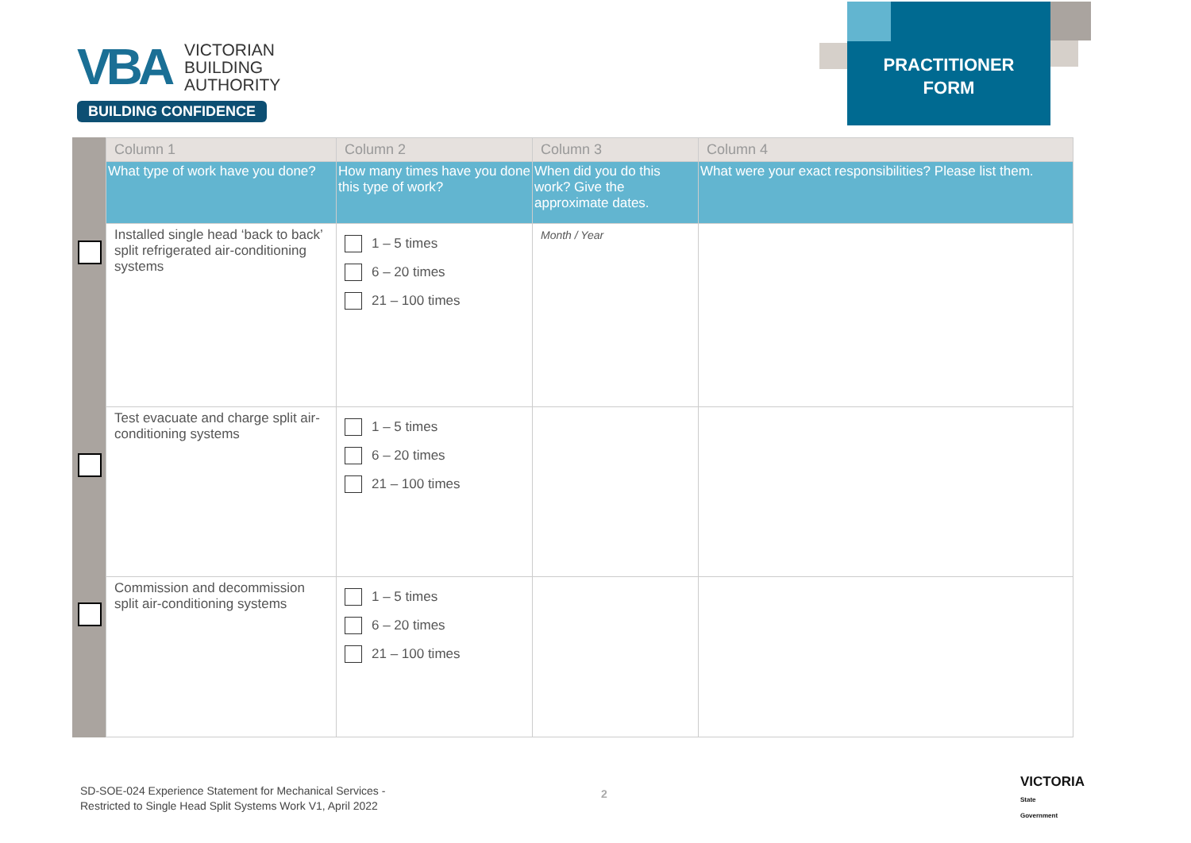VBA
VICTORIAN
BUILDING
AUTHORITY
BUILDING CONFIDENCE
PRACTITIONER
FORM
| Column 1 | Column 2 | Column 3 | Column 4 |
| --- | --- | --- | --- |
| What type of work have you done? | How many times have you done this type of work? | When did you do this work? Give the approximate dates. | What were your exact responsibilities? Please list them. |
| Installed single head ‘back to back’ split refrigerated air-conditioning systems | 1 – 5 times 6 – 20 times 21 – 100 times | Month / Year | |
| Test evacuate and charge split air-conditioning systems | 1 – 5 times 6 – 20 times 21 – 100 times | | |
| Commission and decommission split air-conditioning systems | 1 – 5 times 6 – 20 times 21 – 100 times | | |
SD-SOE-024 Experience Statement for Mechanical Services -
Restricted to Single Head Split Systems Work V1, April 2022
2
VICTORIA
State
Government